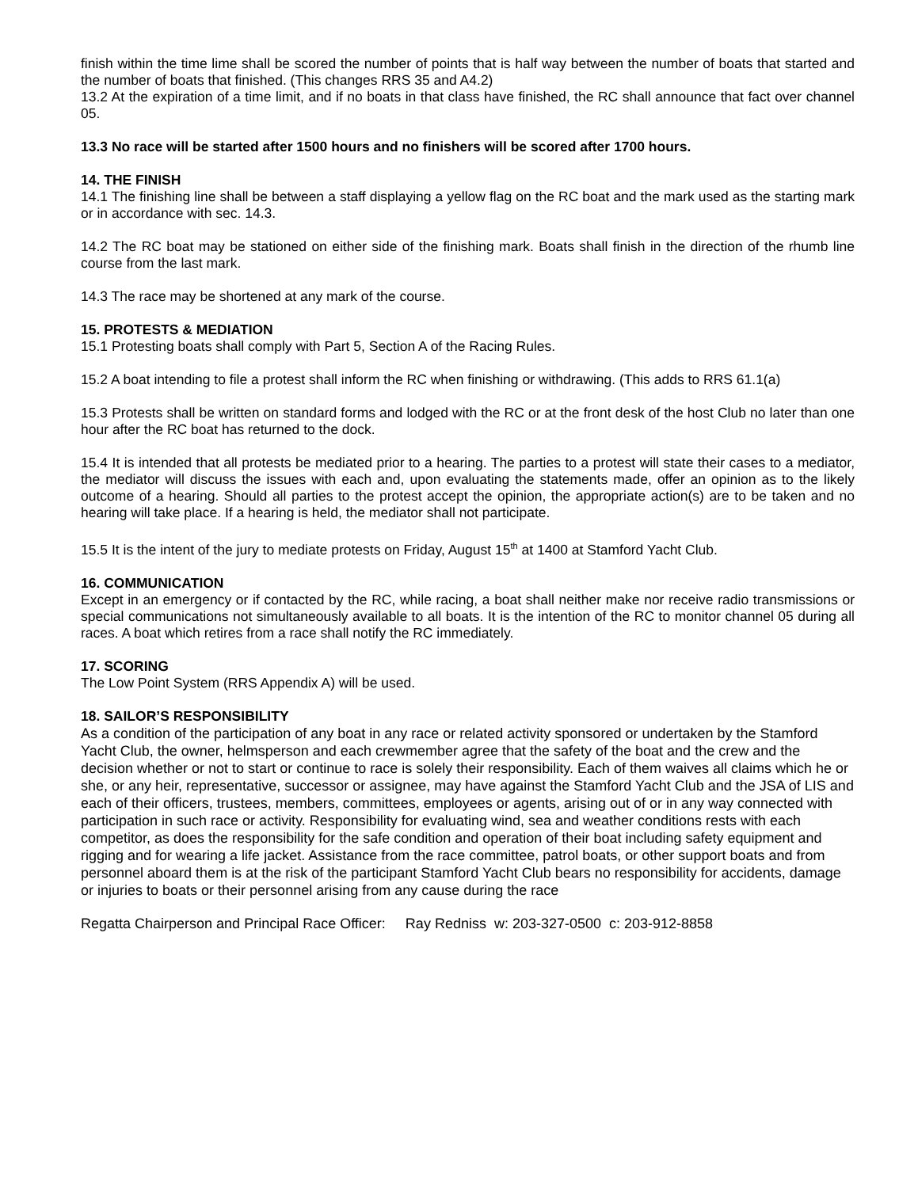finish within the time lime shall be scored the number of points that is half way between the number of boats that started and the number of boats that finished. (This changes RRS 35 and A4.2)
13.2 At the expiration of a time limit, and if no boats in that class have finished, the RC shall announce that fact over channel 05.
13.3 No race will be started after 1500 hours and no finishers will be scored after 1700 hours.
14. THE FINISH
14.1 The finishing line shall be between a staff displaying a yellow flag on the RC boat and the mark used as the starting mark or in accordance with sec. 14.3.
14.2 The RC boat may be stationed on either side of the finishing mark. Boats shall finish in the direction of the rhumb line course from the last mark.
14.3 The race may be shortened at any mark of the course.
15. PROTESTS & MEDIATION
15.1 Protesting boats shall comply with Part 5, Section A of the Racing Rules.
15.2 A boat intending to file a protest shall inform the RC when finishing or withdrawing. (This adds to RRS 61.1(a)
15.3 Protests shall be written on standard forms and lodged with the RC or at the front desk of the host Club no later than one hour after the RC boat has returned to the dock.
15.4 It is intended that all protests be mediated prior to a hearing. The parties to a protest will state their cases to a mediator, the mediator will discuss the issues with each and, upon evaluating the statements made, offer an opinion as to the likely outcome of a hearing. Should all parties to the protest accept the opinion, the appropriate action(s) are to be taken and no hearing will take place. If a hearing is held, the mediator shall not participate.
15.5 It is the intent of the jury to mediate protests on Friday, August 15<sup>th</sup> at 1400 at Stamford Yacht Club.
16. COMMUNICATION
Except in an emergency or if contacted by the RC, while racing, a boat shall neither make nor receive radio transmissions or special communications not simultaneously available to all boats. It is the intention of the RC to monitor channel 05 during all races. A boat which retires from a race shall notify the RC immediately.
17. SCORING
The Low Point System (RRS Appendix A) will be used.
18. SAILOR’S RESPONSIBILITY
As a condition of the participation of any boat in any race or related activity sponsored or undertaken by the Stamford Yacht Club, the owner, helmsperson and each crewmember agree that the safety of the boat and the crew and the decision whether or not to start or continue to race is solely their responsibility. Each of them waives all claims which he or she, or any heir, representative, successor or assignee, may have against the Stamford Yacht Club and the JSA of LIS and each of their officers, trustees, members, committees, employees or agents, arising out of or in any way connected with participation in such race or activity. Responsibility for evaluating wind, sea and weather conditions rests with each competitor, as does the responsibility for the safe condition and operation of their boat including safety equipment and rigging and for wearing a life jacket. Assistance from the race committee, patrol boats, or other support boats and from personnel aboard them is at the risk of the participant Stamford Yacht Club bears no responsibility for accidents, damage or injuries to boats or their personnel arising from any cause during the race
Regatta Chairperson and Principal Race Officer: Ray Redniss w: 203-327-0500 c: 203-912-8858